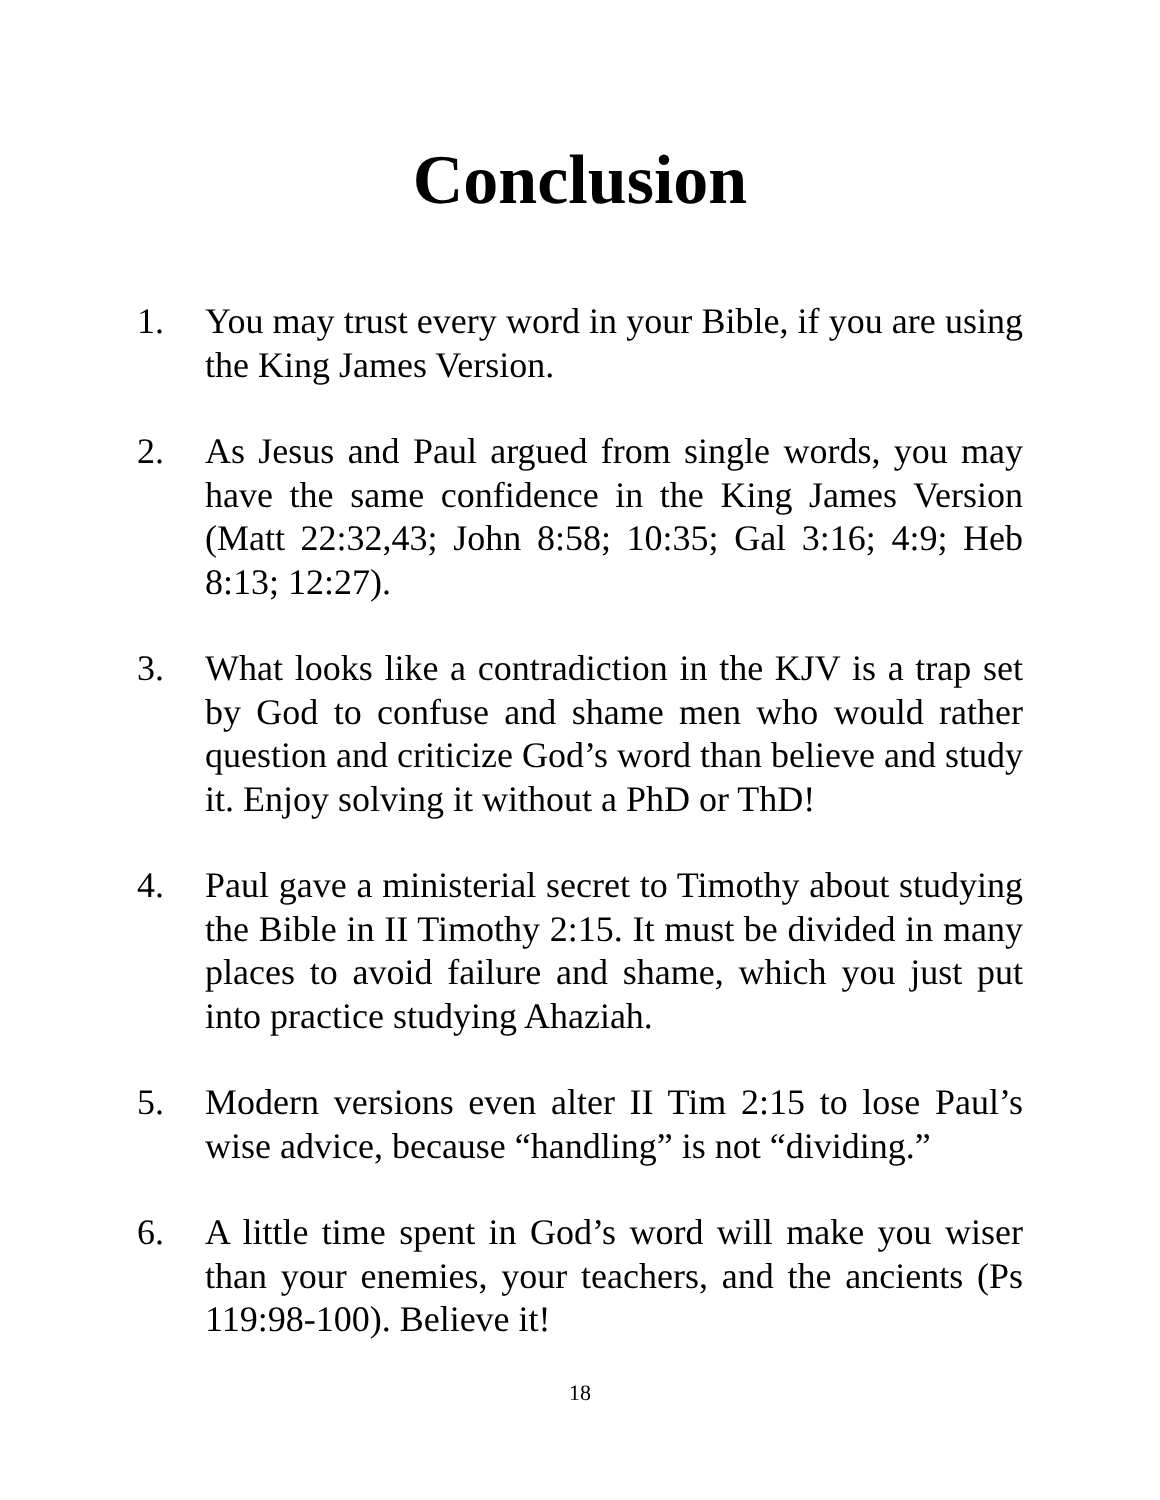Conclusion
1. You may trust every word in your Bible, if you are using the King James Version.
2. As Jesus and Paul argued from single words, you may have the same confidence in the King James Version (Matt 22:32,43; John 8:58; 10:35; Gal 3:16; 4:9; Heb 8:13; 12:27).
3. What looks like a contradiction in the KJV is a trap set by God to confuse and shame men who would rather question and criticize God’s word than believe and study it. Enjoy solving it without a PhD or ThD!
4. Paul gave a ministerial secret to Timothy about studying the Bible in II Timothy 2:15. It must be divided in many places to avoid failure and shame, which you just put into practice studying Ahaziah.
5. Modern versions even alter II Tim 2:15 to lose Paul’s wise advice, because “handling” is not “dividing.”
6. A little time spent in God’s word will make you wiser than your enemies, your teachers, and the ancients (Ps 119:98-100). Believe it!
18